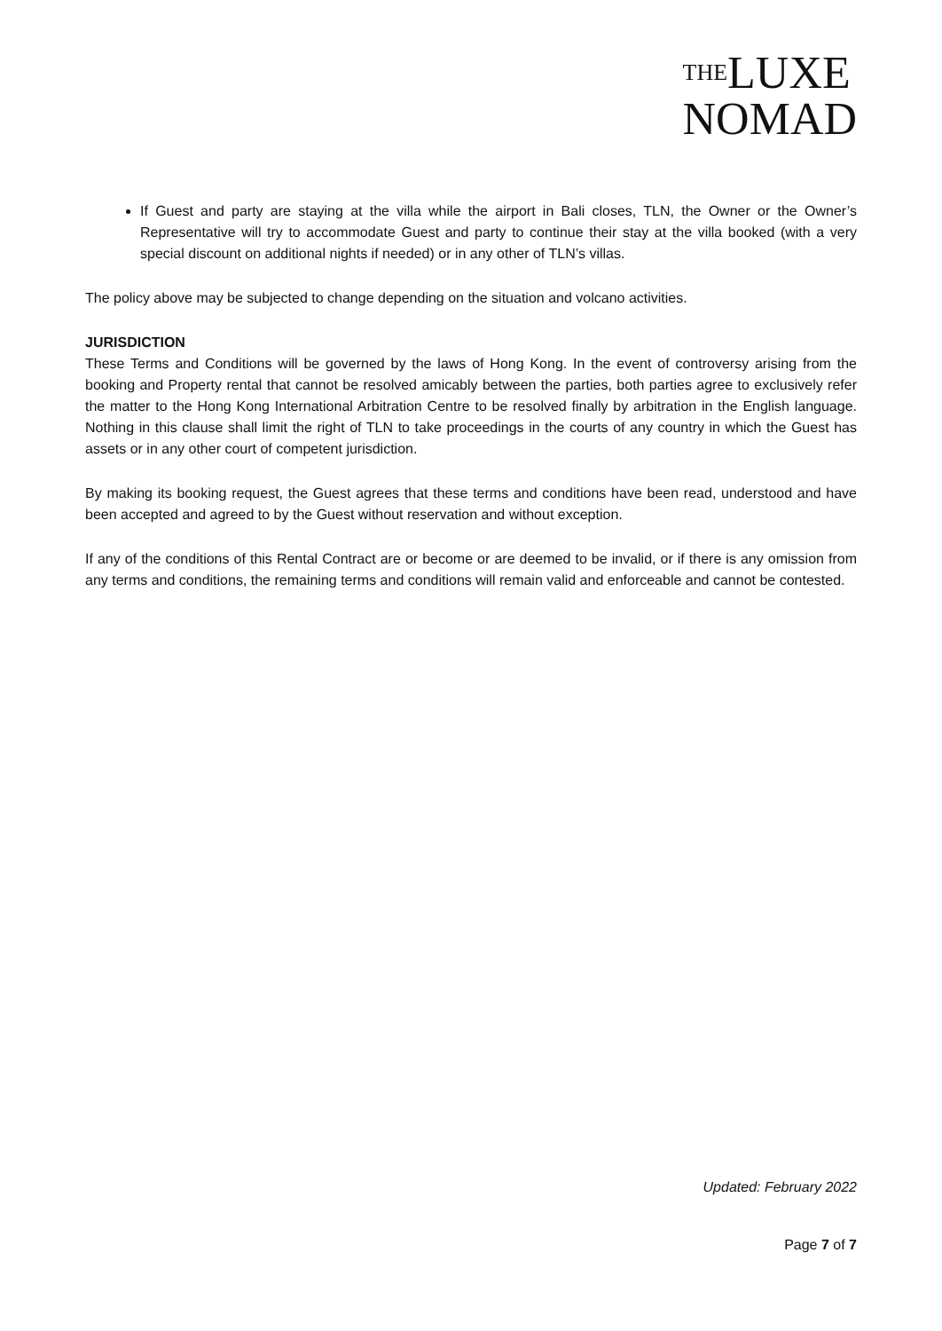THE LUXE
NOMAD
If Guest and party are staying at the villa while the airport in Bali closes, TLN, the Owner or the Owner’s Representative will try to accommodate Guest and party to continue their stay at the villa booked (with a very special discount on additional nights if needed) or in any other of TLN’s villas.
The policy above may be subjected to change depending on the situation and volcano activities.
JURISDICTION
These Terms and Conditions will be governed by the laws of Hong Kong. In the event of controversy arising from the booking and Property rental that cannot be resolved amicably between the parties, both parties agree to exclusively refer the matter to the Hong Kong International Arbitration Centre to be resolved finally by arbitration in the English language. Nothing in this clause shall limit the right of TLN to take proceedings in the courts of any country in which the Guest has assets or in any other court of competent jurisdiction.
By making its booking request, the Guest agrees that these terms and conditions have been read, understood and have been accepted and agreed to by the Guest without reservation and without exception.
If any of the conditions of this Rental Contract are or become or are deemed to be invalid, or if there is any omission from any terms and conditions, the remaining terms and conditions will remain valid and enforceable and cannot be contested.
Updated: February 2022
Page 7 of 7